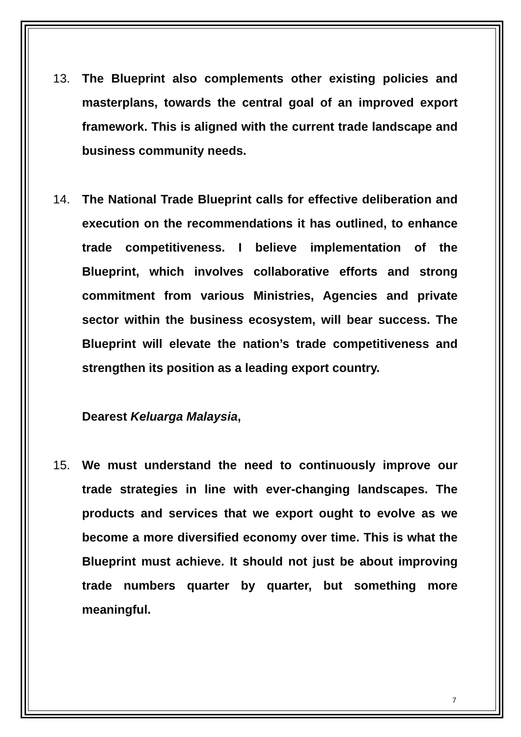13. The Blueprint also complements other existing policies and masterplans, towards the central goal of an improved export framework. This is aligned with the current trade landscape and business community needs.
14. The National Trade Blueprint calls for effective deliberation and execution on the recommendations it has outlined, to enhance trade competitiveness. I believe implementation of the Blueprint, which involves collaborative efforts and strong commitment from various Ministries, Agencies and private sector within the business ecosystem, will bear success. The Blueprint will elevate the nation’s trade competitiveness and strengthen its position as a leading export country.
Dearest Keluarga Malaysia,
15. We must understand the need to continuously improve our trade strategies in line with ever-changing landscapes. The products and services that we export ought to evolve as we become a more diversified economy over time. This is what the Blueprint must achieve. It should not just be about improving trade numbers quarter by quarter, but something more meaningful.
7